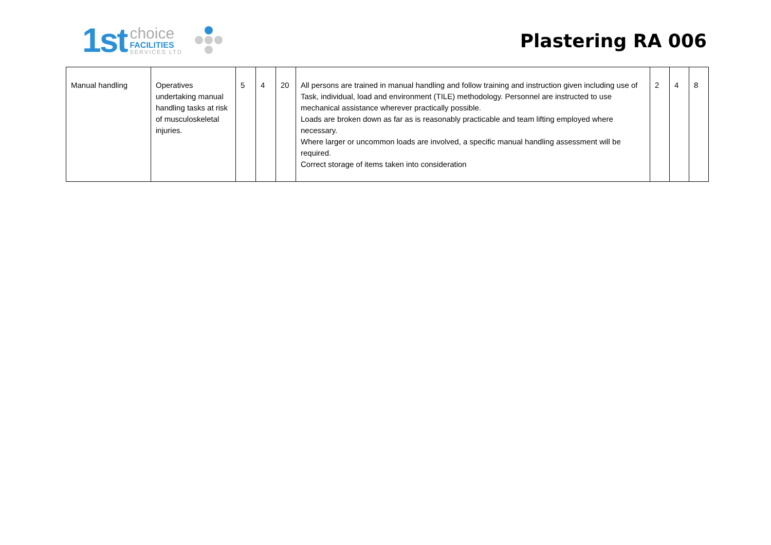1st
choice
FACILITIES
SERVICES LTD
Plastering RA 006
| Manual handling | Operatives undertaking manual handling tasks at risk of musculoskeletal injuries. | 5 | 4 | 20 | All persons are trained in manual handling and follow training and instruction given including use of Task, individual, load and environment (TILE) methodology. Personnel are instructed to use mechanical assistance wherever practically possible. Loads are broken down as far as is reasonably practicable and team lifting employed where necessary. Where larger or uncommon loads are involved, a specific manual handling assessment will be required. Correct storage of items taken into consideration | 2 | 4 | 8 |